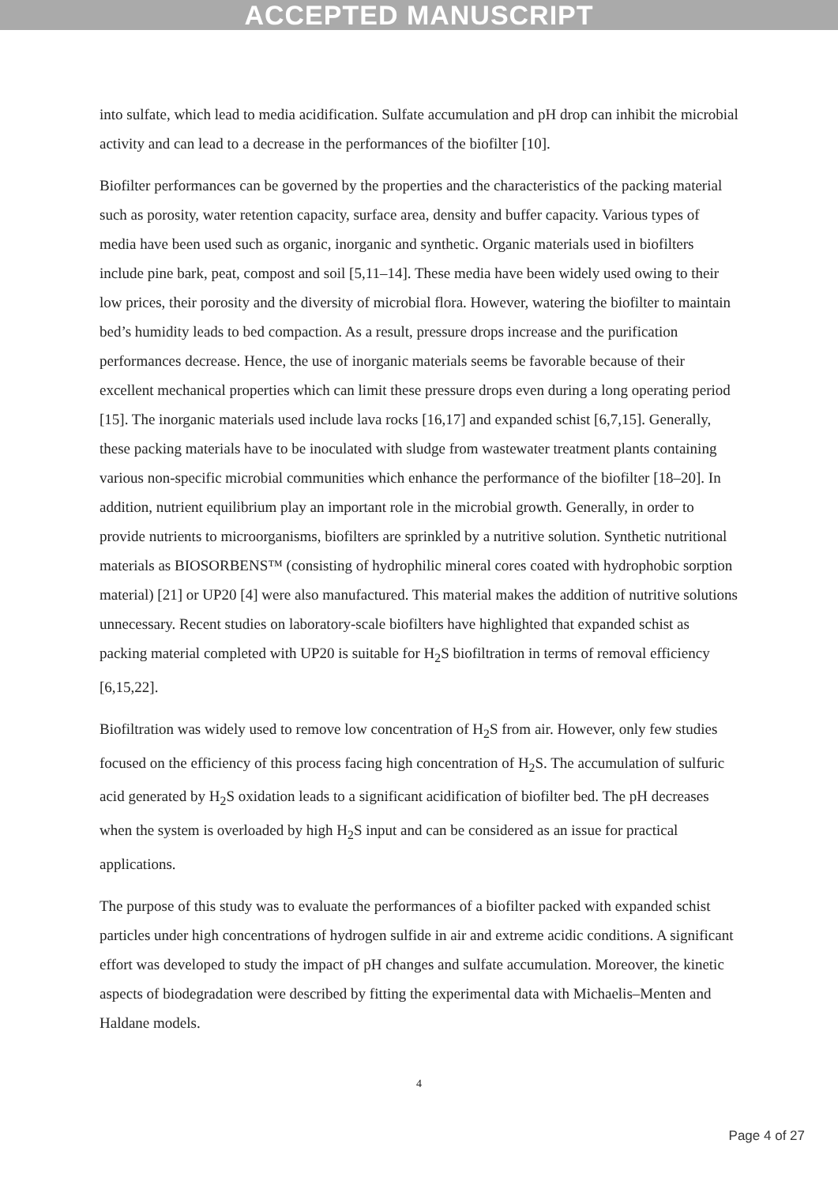ACCEPTED MANUSCRIPT
into sulfate, which lead to media acidification. Sulfate accumulation and pH drop can inhibit the microbial activity and can lead to a decrease in the performances of the biofilter [10].
Biofilter performances can be governed by the properties and the characteristics of the packing material such as porosity, water retention capacity, surface area, density and buffer capacity. Various types of media have been used such as organic, inorganic and synthetic. Organic materials used in biofilters include pine bark, peat, compost and soil [5,11–14]. These media have been widely used owing to their low prices, their porosity and the diversity of microbial flora. However, watering the biofilter to maintain bed’s humidity leads to bed compaction. As a result, pressure drops increase and the purification performances decrease. Hence, the use of inorganic materials seems be favorable because of their excellent mechanical properties which can limit these pressure drops even during a long operating period [15]. The inorganic materials used include lava rocks [16,17] and expanded schist [6,7,15]. Generally, these packing materials have to be inoculated with sludge from wastewater treatment plants containing various non-specific microbial communities which enhance the performance of the biofilter [18–20]. In addition, nutrient equilibrium play an important role in the microbial growth. Generally, in order to provide nutrients to microorganisms, biofilters are sprinkled by a nutritive solution. Synthetic nutritional materials as BIOSORBENS™ (consisting of hydrophilic mineral cores coated with hydrophobic sorption material) [21] or UP20 [4] were also manufactured. This material makes the addition of nutritive solutions unnecessary. Recent studies on laboratory-scale biofilters have highlighted that expanded schist as packing material completed with UP20 is suitable for H<sub>2</sub>S biofiltration in terms of removal efficiency [6,15,22].
Biofiltration was widely used to remove low concentration of H<sub>2</sub>S from air. However, only few studies focused on the efficiency of this process facing high concentration of H<sub>2</sub>S. The accumulation of sulfuric acid generated by H<sub>2</sub>S oxidation leads to a significant acidification of biofilter bed. The pH decreases when the system is overloaded by high H<sub>2</sub>S input and can be considered as an issue for practical applications.
The purpose of this study was to evaluate the performances of a biofilter packed with expanded schist particles under high concentrations of hydrogen sulfide in air and extreme acidic conditions. A significant effort was developed to study the impact of pH changes and sulfate accumulation. Moreover, the kinetic aspects of biodegradation were described by fitting the experimental data with Michaelis–Menten and Haldane models.
4
Page 4 of 27